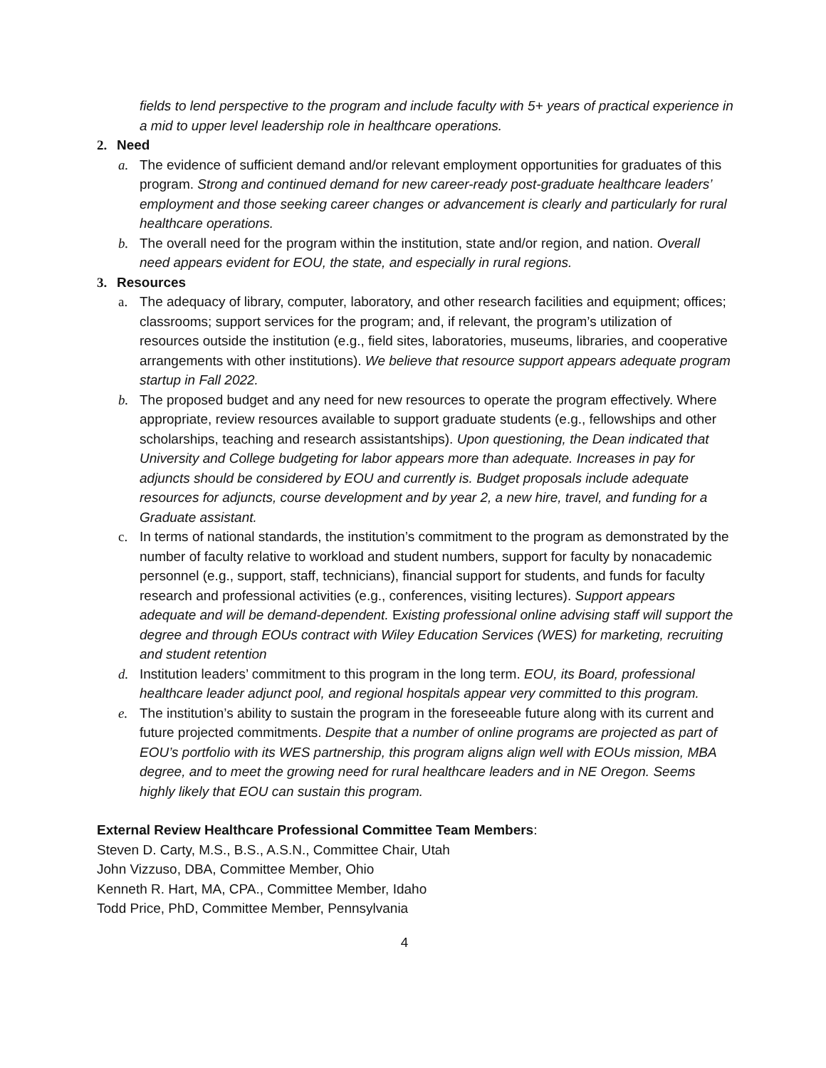fields to lend perspective to the program and include faculty with 5+ years of practical experience in a mid to upper level leadership role in healthcare operations.
2. Need
a. The evidence of sufficient demand and/or relevant employment opportunities for graduates of this program. Strong and continued demand for new career-ready post-graduate healthcare leaders’ employment and those seeking career changes or advancement is clearly and particularly for rural healthcare operations.
b. The overall need for the program within the institution, state and/or region, and nation. Overall need appears evident for EOU, the state, and especially in rural regions.
3. Resources
a. The adequacy of library, computer, laboratory, and other research facilities and equipment; offices; classrooms; support services for the program; and, if relevant, the program’s utilization of resources outside the institution (e.g., field sites, laboratories, museums, libraries, and cooperative arrangements with other institutions). We believe that resource support appears adequate program startup in Fall 2022.
b. The proposed budget and any need for new resources to operate the program effectively. Where appropriate, review resources available to support graduate students (e.g., fellowships and other scholarships, teaching and research assistantships). Upon questioning, the Dean indicated that University and College budgeting for labor appears more than adequate. Increases in pay for adjuncts should be considered by EOU and currently is. Budget proposals include adequate resources for adjuncts, course development and by year 2, a new hire, travel, and funding for a Graduate assistant.
c. In terms of national standards, the institution’s commitment to the program as demonstrated by the number of faculty relative to workload and student numbers, support for faculty by nonacademic personnel (e.g., support, staff, technicians), financial support for students, and funds for faculty research and professional activities (e.g., conferences, visiting lectures). Support appears adequate and will be demand-dependent. Existing professional online advising staff will support the degree and through EOUs contract with Wiley Education Services (WES) for marketing, recruiting and student retention
d. Institution leaders’ commitment to this program in the long term. EOU, its Board, professional healthcare leader adjunct pool, and regional hospitals appear very committed to this program.
e. The institution’s ability to sustain the program in the foreseeable future along with its current and future projected commitments. Despite that a number of online programs are projected as part of EOU’s portfolio with its WES partnership, this program aligns align well with EOUs mission, MBA degree, and to meet the growing need for rural healthcare leaders and in NE Oregon. Seems highly likely that EOU can sustain this program.
External Review Healthcare Professional Committee Team Members:
Steven D. Carty, M.S., B.S., A.S.N., Committee Chair, Utah
John Vizzuso, DBA, Committee Member, Ohio
Kenneth R. Hart, MA, CPA., Committee Member, Idaho
Todd Price, PhD, Committee Member, Pennsylvania
4